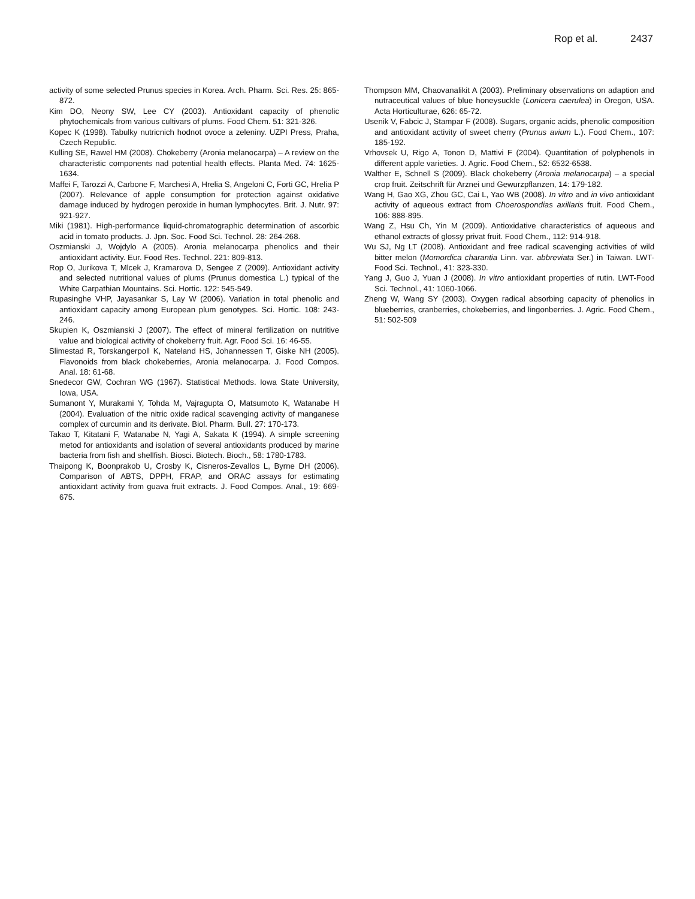Rop et al. 2437
activity of some selected Prunus species in Korea. Arch. Pharm. Sci. Res. 25: 865-872.
Kim DO, Neony SW, Lee CY (2003). Antioxidant capacity of phenolic phytochemicals from various cultivars of plums. Food Chem. 51: 321-326.
Kopec K (1998). Tabulky nutricnich hodnot ovoce a zeleniny. UZPI Press, Praha, Czech Republic.
Kulling SE, Rawel HM (2008). Chokeberry (Aronia melanocarpa) – A review on the characteristic components nad potential health effects. Planta Med. 74: 1625-1634.
Maffei F, Tarozzi A, Carbone F, Marchesi A, Hrelia S, Angeloni C, Forti GC, Hrelia P (2007). Relevance of apple consumption for protection against oxidative damage induced by hydrogen peroxide in human lymphocytes. Brit. J. Nutr. 97: 921-927.
Miki (1981). High-performance liquid-chromatographic determination of ascorbic acid in tomato products. J. Jpn. Soc. Food Sci. Technol. 28: 264-268.
Oszmianski J, Wojdylo A (2005). Aronia melanocarpa phenolics and their antioxidant activity. Eur. Food Res. Technol. 221: 809-813.
Rop O, Jurikova T, Mlcek J, Kramarova D, Sengee Z (2009). Antioxidant activity and selected nutritional values of plums (Prunus domestica L.) typical of the White Carpathian Mountains. Sci. Hortic. 122: 545-549.
Rupasinghe VHP, Jayasankar S, Lay W (2006). Variation in total phenolic and antioxidant capacity among European plum genotypes. Sci. Hortic. 108: 243-246.
Skupien K, Oszmianski J (2007). The effect of mineral fertilization on nutritive value and biological activity of chokeberry fruit. Agr. Food Sci. 16: 46-55.
Slimestad R, Torskangerpoll K, Nateland HS, Johannessen T, Giske NH (2005). Flavonoids from black chokeberries, Aronia melanocarpa. J. Food Compos. Anal. 18: 61-68.
Snedecor GW, Cochran WG (1967). Statistical Methods. Iowa State University, Iowa, USA.
Sumanont Y, Murakami Y, Tohda M, Vajragupta O, Matsumoto K, Watanabe H (2004). Evaluation of the nitric oxide radical scavenging activity of manganese complex of curcumin and its derivate. Biol. Pharm. Bull. 27: 170-173.
Takao T, Kitatani F, Watanabe N, Yagi A, Sakata K (1994). A simple screening metod for antioxidants and isolation of several antioxidants produced by marine bacteria from fish and shellfish. Biosci. Biotech. Bioch., 58: 1780-1783.
Thaipong K, Boonprakob U, Crosby K, Cisneros-Zevallos L, Byrne DH (2006). Comparison of ABTS, DPPH, FRAP, and ORAC assays for estimating antioxidant activity from guava fruit extracts. J. Food Compos. Anal., 19: 669-675.
Thompson MM, Chaovanalikit A (2003). Preliminary observations on adaption and nutraceutical values of blue honeysuckle (Lonicera caerulea) in Oregon, USA. Acta Horticulturae, 626: 65-72.
Usenik V, Fabcic J, Stampar F (2008). Sugars, organic acids, phenolic composition and antioxidant activity of sweet cherry (Prunus avium L.). Food Chem., 107: 185-192.
Vrhovsek U, Rigo A, Tonon D, Mattivi F (2004). Quantitation of polyphenols in different apple varieties. J. Agric. Food Chem., 52: 6532-6538.
Walther E, Schnell S (2009). Black chokeberry (Aronia melanocarpa) – a special crop fruit. Zeitschrift für Arznei und Gewurzpflanzen, 14: 179-182.
Wang H, Gao XG, Zhou GC, Cai L, Yao WB (2008). In vitro and in vivo antioxidant activity of aqueous extract from Choerospondias axillaris fruit. Food Chem., 106: 888-895.
Wang Z, Hsu Ch, Yin M (2009). Antioxidative characteristics of aqueous and ethanol extracts of glossy privat fruit. Food Chem., 112: 914-918.
Wu SJ, Ng LT (2008). Antioxidant and free radical scavenging activities of wild bitter melon (Momordica charantia Linn. var. abbreviata Ser.) in Taiwan. LWT-Food Sci. Technol., 41: 323-330.
Yang J, Guo J, Yuan J (2008). In vitro antioxidant properties of rutin. LWT-Food Sci. Technol., 41: 1060-1066.
Zheng W, Wang SY (2003). Oxygen radical absorbing capacity of phenolics in blueberries, cranberries, chokeberries, and lingonberries. J. Agric. Food Chem., 51: 502-509